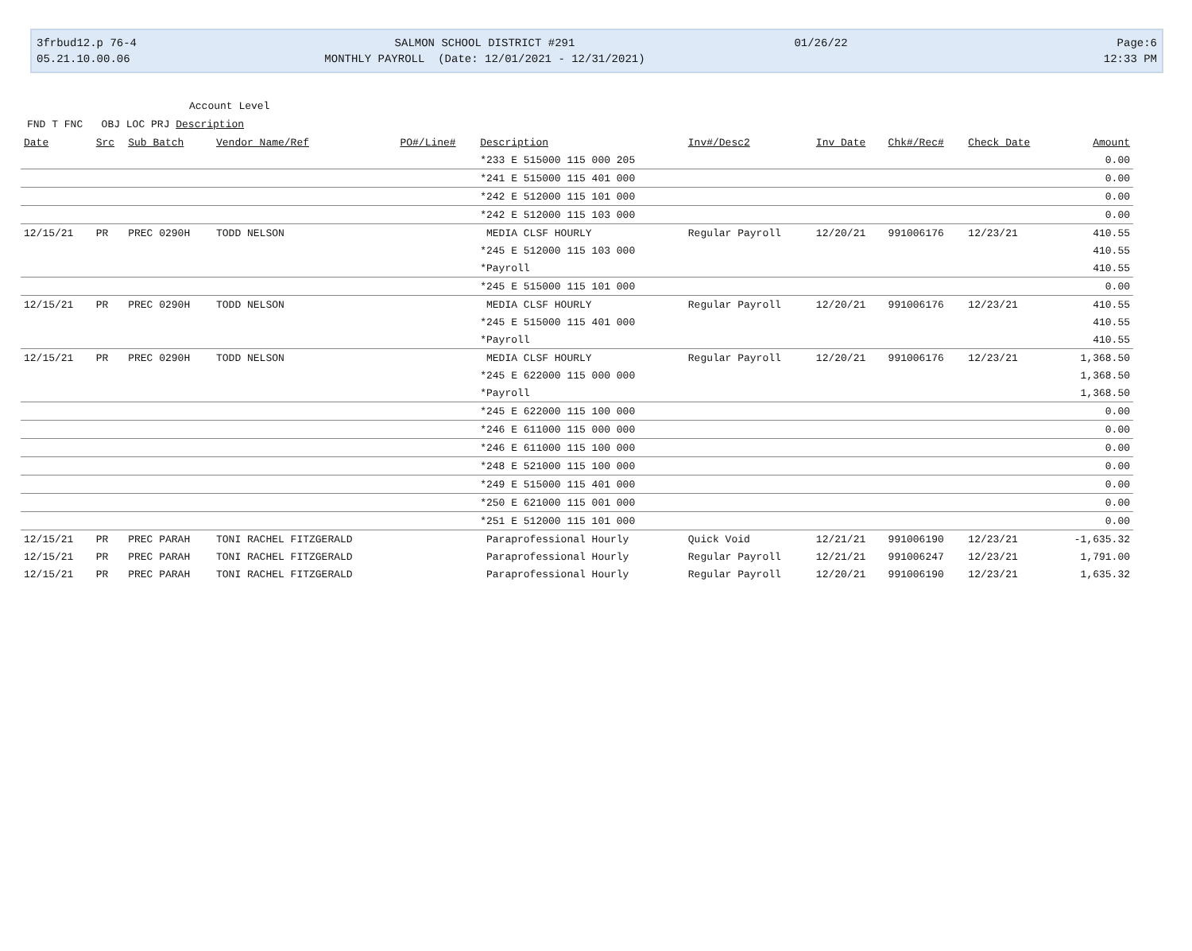3frbud12.p 76-4
05.21.10.00.06
SALMON SCHOOL DISTRICT #291
MONTHLY PAYROLL (Date: 12/01/2021 - 12/31/2021)
01/26/22
Page:6
12:33 PM
Account Level
FND T FNC OBJ LOC PRJ Description
| Date | Src | Sub Batch | Vendor Name/Ref | PO#/Line# | Description | Inv#/Desc2 | Inv Date | Chk#/Rec# | Check Date | Amount |
| --- | --- | --- | --- | --- | --- | --- | --- | --- | --- | --- |
| | | | | | *233 E 515000 115 000 205 | | | | | 0.00 |
| | | | | | *241 E 515000 115 401 000 | | | | | 0.00 |
| | | | | | *242 E 512000 115 101 000 | | | | | 0.00 |
| | | | | | *242 E 512000 115 103 000 | | | | | 0.00 |
| 12/15/21 | PR | PREC 0290H | TODD NELSON | | MEDIA CLSF HOURLY | Regular Payroll | 12/20/21 | 991006176 | 12/23/21 | 410.55 |
| | | | | | *245 E 512000 115 103 000 | | | | | 410.55 |
| | | | | | *Payroll | | | | | 410.55 |
| | | | | | *245 E 515000 115 101 000 | | | | | 0.00 |
| 12/15/21 | PR | PREC 0290H | TODD NELSON | | MEDIA CLSF HOURLY | Regular Payroll | 12/20/21 | 991006176 | 12/23/21 | 410.55 |
| | | | | | *245 E 515000 115 401 000 | | | | | 410.55 |
| | | | | | *Payroll | | | | | 410.55 |
| 12/15/21 | PR | PREC 0290H | TODD NELSON | | MEDIA CLSF HOURLY | Regular Payroll | 12/20/21 | 991006176 | 12/23/21 | 1,368.50 |
| | | | | | *245 E 622000 115 000 000 | | | | | 1,368.50 |
| | | | | | *Payroll | | | | | 1,368.50 |
| | | | | | *245 E 622000 115 100 000 | | | | | 0.00 |
| | | | | | *246 E 611000 115 000 000 | | | | | 0.00 |
| | | | | | *246 E 611000 115 100 000 | | | | | 0.00 |
| | | | | | *248 E 521000 115 100 000 | | | | | 0.00 |
| | | | | | *249 E 515000 115 401 000 | | | | | 0.00 |
| | | | | | *250 E 621000 115 001 000 | | | | | 0.00 |
| | | | | | *251 E 512000 115 101 000 | | | | | 0.00 |
| 12/15/21 | PR | PREC PARAH | TONI RACHEL FITZGERALD | | Paraprofessional Hourly | Quick Void | 12/21/21 | 991006190 | 12/23/21 | -1,635.32 |
| 12/15/21 | PR | PREC PARAH | TONI RACHEL FITZGERALD | | Paraprofessional Hourly | Regular Payroll | 12/21/21 | 991006247 | 12/23/21 | 1,791.00 |
| 12/15/21 | PR | PREC PARAH | TONI RACHEL FITZGERALD | | Paraprofessional Hourly | Regular Payroll | 12/20/21 | 991006190 | 12/23/21 | 1,635.32 |